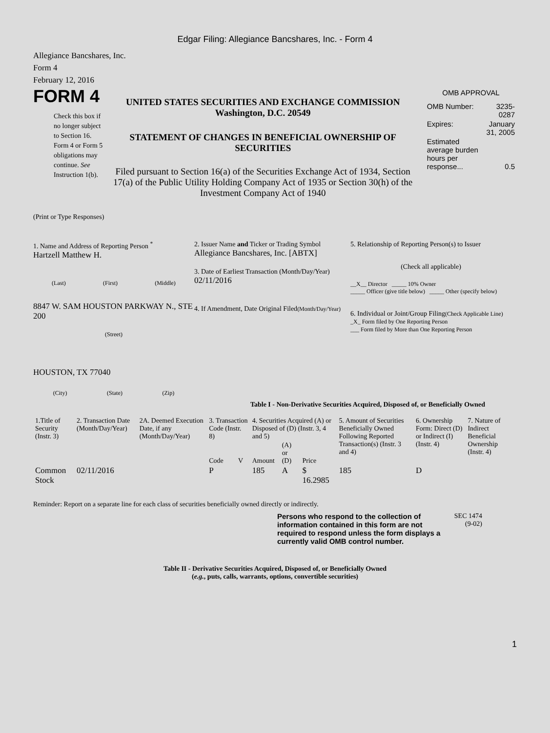Edgar Filing: Allegiance Bancshares, Inc. - Form 4
Allegiance Bancshares, Inc.
Form 4
February 12, 2016
FORM 4
Check this box if no longer subject to Section 16. Form 4 or Form 5 obligations may continue. See Instruction 1(b).
UNITED STATES SECURITIES AND EXCHANGE COMMISSION
Washington, D.C. 20549
STATEMENT OF CHANGES IN BENEFICIAL OWNERSHIP OF SECURITIES
Filed pursuant to Section 16(a) of the Securities Exchange Act of 1934, Section 17(a) of the Public Utility Holding Company Act of 1935 or Section 30(h) of the Investment Company Act of 1940
OMB APPROVAL
| OMB Number: | 3235-0287 |
| Expires: | January 31, 2005 |
| Estimated average burden hours per response... | 0.5 |
(Print or Type Responses)
1. Name and Address of Reporting Person <sup>*</sup>
Hartzell Matthew H.
(Last) (First) (Middle)
8847 W. SAM HOUSTON PARKWAY N., STE 200
(Street)
HOUSTON, TX 77040
(City) (State) (Zip)
2. Issuer Name and Ticker or Trading Symbol
Allegiance Bancshares, Inc. [ABTX]
3. Date of Earliest Transaction (Month/Day/Year)
02/11/2016
4. If Amendment, Date Original Filed(Month/Day/Year)
5. Relationship of Reporting Person(s) to Issuer
(Check all applicable)
__X__ Director _____ 10% Owner
_____ Officer (give title below) _____ Other (specify below)
6. Individual or Joint/Group Filing(Check Applicable Line)
_X_ Form filed by One Reporting Person
___ Form filed by More than One Reporting Person
Table I - Non-Derivative Securities Acquired, Disposed of, or Beneficially Owned
| 1.Title of Security (Instr. 3) | 2. Transaction Date (Month/Day/Year) | 2A. Deemed Execution Date, if any (Month/Day/Year) | 3. Transaction Code (Instr. 8) | | 4. Securities Acquired (A) or Disposed of (D) (Instr. 3, 4 and 5) | | | 5. Amount of Securities Beneficially Owned Following Reported Transaction(s) (Instr. 3 and 4) | 6. Ownership Form: Direct (D) or Indirect (I) (Instr. 4) | 7. Nature of Indirect Beneficial Ownership (Instr. 4) |
| --- | --- | --- | --- | --- | --- | --- | --- | --- | --- | --- |
| | | | Code | V | Amount | (A) or (D) | Price | | | |
| Common Stock | 02/11/2016 | | P | | 185 | A | $ 16.2985 | 185 | D | |
Reminder: Report on a separate line for each class of securities beneficially owned directly or indirectly.
Persons who respond to the collection of information contained in this form are not required to respond unless the form displays a currently valid OMB control number.
SEC 1474
(9-02)
Table II - Derivative Securities Acquired, Disposed of, or Beneficially Owned
(e.g., puts, calls, warrants, options, convertible securities)
1